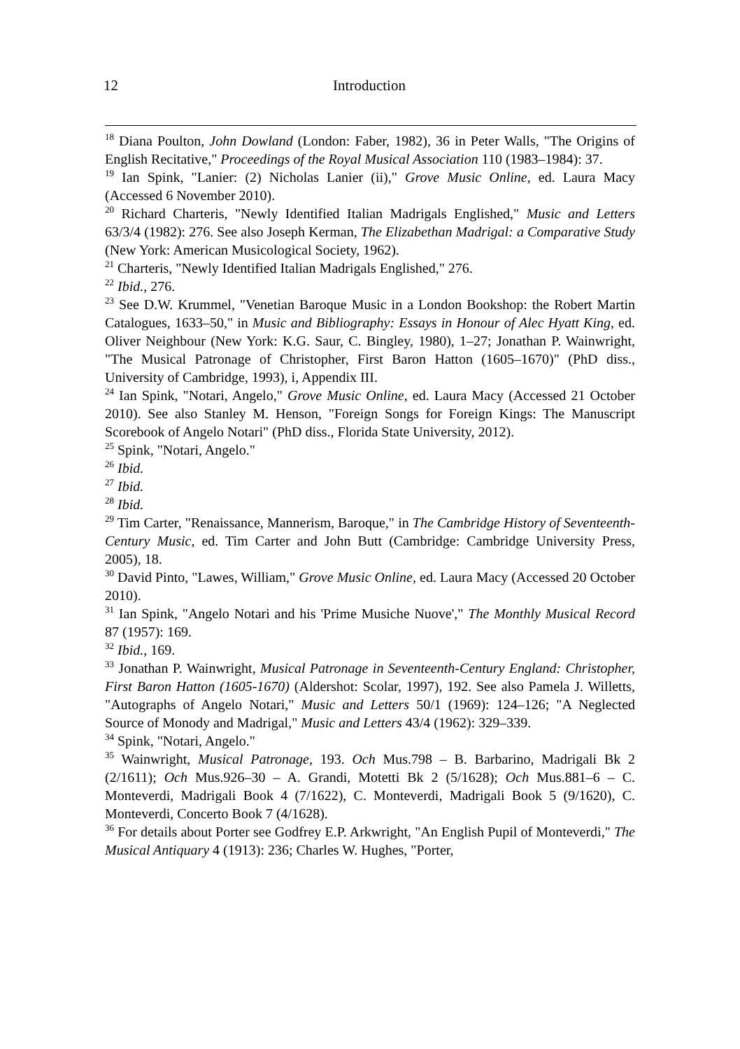12 Introduction
<sup>18</sup> Diana Poulton, John Dowland (London: Faber, 1982), 36 in Peter Walls, "The Origins of English Recitative," Proceedings of the Royal Musical Association 110 (1983–1984): 37.
<sup>19</sup> Ian Spink, "Lanier: (2) Nicholas Lanier (ii)," Grove Music Online, ed. Laura Macy (Accessed 6 November 2010).
<sup>20</sup> Richard Charteris, "Newly Identified Italian Madrigals Englished," Music and Letters 63/3/4 (1982): 276. See also Joseph Kerman, The Elizabethan Madrigal: a Comparative Study (New York: American Musicological Society, 1962).
<sup>21</sup> Charteris, "Newly Identified Italian Madrigals Englished," 276.
<sup>22</sup> Ibid., 276.
<sup>23</sup> See D.W. Krummel, "Venetian Baroque Music in a London Bookshop: the Robert Martin Catalogues, 1633–50," in Music and Bibliography: Essays in Honour of Alec Hyatt King, ed. Oliver Neighbour (New York: K.G. Saur, C. Bingley, 1980), 1–27; Jonathan P. Wainwright, "The Musical Patronage of Christopher, First Baron Hatton (1605–1670)" (PhD diss., University of Cambridge, 1993), i, Appendix III.
<sup>24</sup> Ian Spink, "Notari, Angelo," Grove Music Online, ed. Laura Macy (Accessed 21 October 2010). See also Stanley M. Henson, "Foreign Songs for Foreign Kings: The Manuscript Scorebook of Angelo Notari" (PhD diss., Florida State University, 2012).
<sup>25</sup> Spink, "Notari, Angelo."
<sup>26</sup> Ibid.
<sup>27</sup> Ibid.
<sup>28</sup> Ibid.
<sup>29</sup> Tim Carter, "Renaissance, Mannerism, Baroque," in The Cambridge History of Seventeenth-Century Music, ed. Tim Carter and John Butt (Cambridge: Cambridge University Press, 2005), 18.
<sup>30</sup> David Pinto, "Lawes, William," Grove Music Online, ed. Laura Macy (Accessed 20 October 2010).
<sup>31</sup> Ian Spink, "Angelo Notari and his 'Prime Musiche Nuove'," The Monthly Musical Record 87 (1957): 169.
<sup>32</sup> Ibid., 169.
<sup>33</sup> Jonathan P. Wainwright, Musical Patronage in Seventeenth-Century England: Christopher, First Baron Hatton (1605-1670) (Aldershot: Scolar, 1997), 192. See also Pamela J. Willetts, "Autographs of Angelo Notari," Music and Letters 50/1 (1969): 124–126; "A Neglected Source of Monody and Madrigal," Music and Letters 43/4 (1962): 329–339.
<sup>34</sup> Spink, "Notari, Angelo."
<sup>35</sup> Wainwright, Musical Patronage, 193. Och Mus.798 – B. Barbarino, Madrigali Bk 2 (2/1611); Och Mus.926–30 – A. Grandi, Motetti Bk 2 (5/1628); Och Mus.881–6 – C. Monteverdi, Madrigali Book 4 (7/1622), C. Monteverdi, Madrigali Book 5 (9/1620), C. Monteverdi, Concerto Book 7 (4/1628).
<sup>36</sup> For details about Porter see Godfrey E.P. Arkwright, "An English Pupil of Monteverdi," The Musical Antiquary 4 (1913): 236; Charles W. Hughes, "Porter,